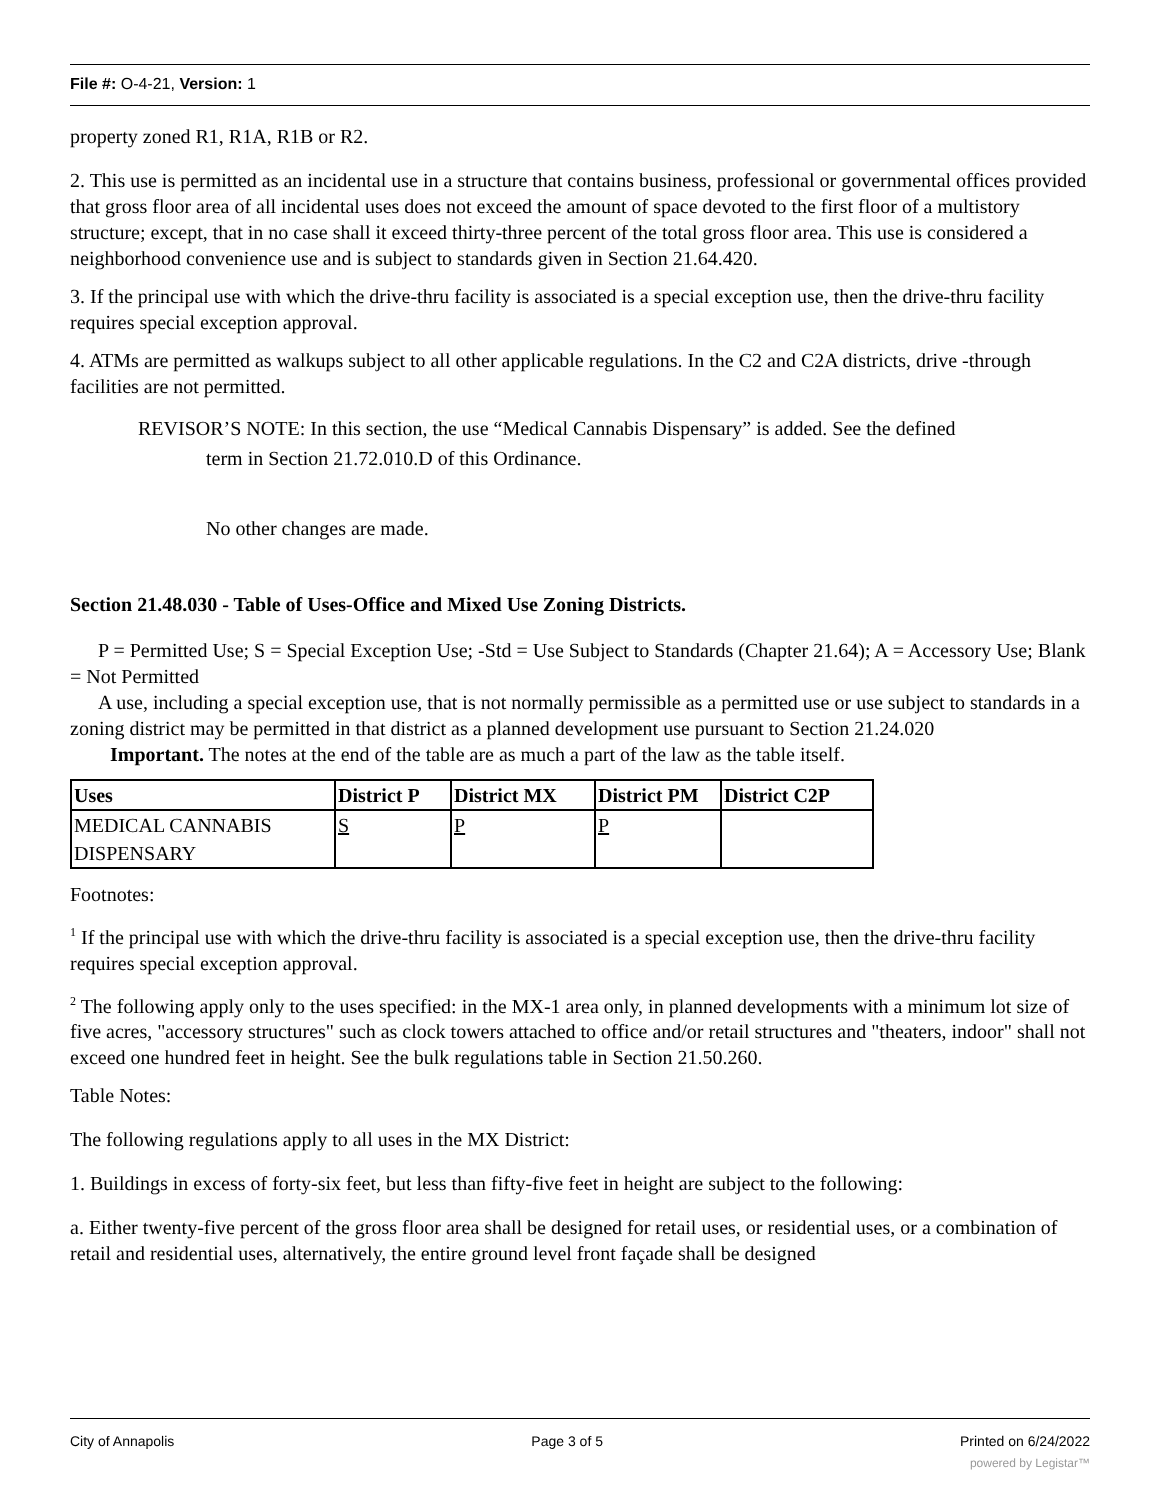File #: O-4-21, Version: 1
property zoned R1, R1A, R1B or R2.
2. This use is permitted as an incidental use in a structure that contains business, professional or governmental offices provided that gross floor area of all incidental uses does not exceed the amount of space devoted to the first floor of a multistory structure; except, that in no case shall it exceed thirty-three percent of the total gross floor area. This use is considered a neighborhood convenience use and is subject to standards given in Section 21.64.420.
3. If the principal use with which the drive-thru facility is associated is a special exception use, then the drive-thru facility requires special exception approval.
4. ATMs are permitted as walkups subject to all other applicable regulations. In the C2 and C2A districts, drive -through facilities are not permitted.
REVISOR’S NOTE: In this section, the use “Medical Cannabis Dispensary” is added. See the defined
term in Section 21.72.010.D of this Ordinance.
No other changes are made.
Section 21.48.030 - Table of Uses-Office and Mixed Use Zoning Districts.
P = Permitted Use; S = Special Exception Use; -Std = Use Subject to Standards (Chapter 21.64); A = Accessory Use; Blank = Not Permitted
A use, including a special exception use, that is not normally permissible as a permitted use or use subject to standards in a zoning district may be permitted in that district as a planned development use pursuant to Section 21.24.020
Important. The notes at the end of the table are as much a part of the law as the table itself.
| Uses | District P | District MX | District PM | District C2P |
| --- | --- | --- | --- | --- |
| MEDICAL CANNABIS DISPENSARY | S | P | P | |
Footnotes:
<sup>1</sup> If the principal use with which the drive-thru facility is associated is a special exception use, then the drive-thru facility requires special exception approval.
<sup>2</sup> The following apply only to the uses specified: in the MX-1 area only, in planned developments with a minimum lot size of five acres, "accessory structures" such as clock towers attached to office and/or retail structures and "theaters, indoor" shall not exceed one hundred feet in height. See the bulk regulations table in Section 21.50.260.
Table Notes:
The following regulations apply to all uses in the MX District:
1. Buildings in excess of forty-six feet, but less than fifty-five feet in height are subject to the following:
a. Either twenty-five percent of the gross floor area shall be designed for retail uses, or residential uses, or a combination of retail and residential uses, alternatively, the entire ground level front façade shall be designed
City of Annapolis Page 3 of 5 Printed on 6/24/2022
powered by Legistar™